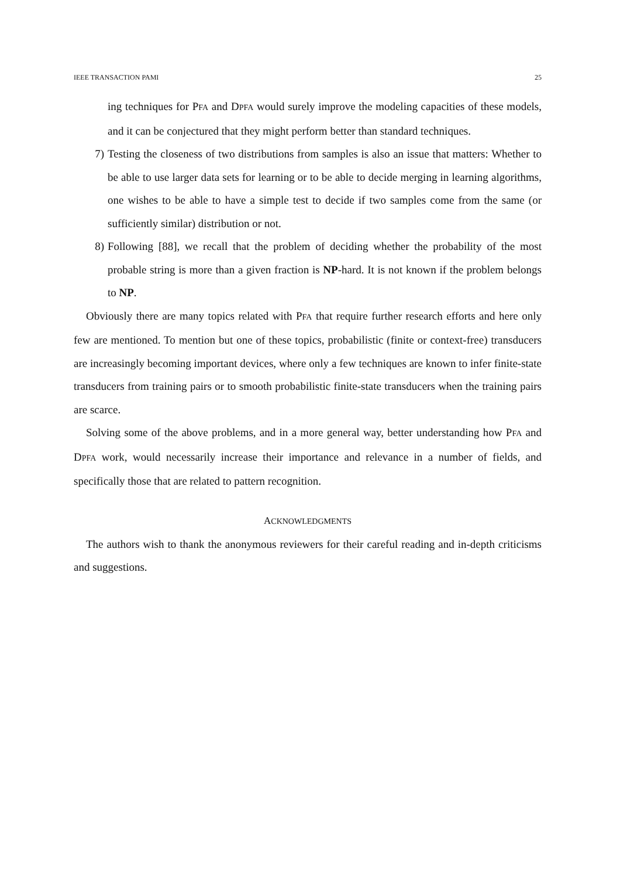IEEE TRANSACTION PAMI 25
ing techniques for PFA and DPFA would surely improve the modeling capacities of these models, and it can be conjectured that they might perform better than standard techniques.
7) Testing the closeness of two distributions from samples is also an issue that matters: Whether to be able to use larger data sets for learning or to be able to decide merging in learning algorithms, one wishes to be able to have a simple test to decide if two samples come from the same (or sufficiently similar) distribution or not.
8) Following [88], we recall that the problem of deciding whether the probability of the most probable string is more than a given fraction is NP-hard. It is not known if the problem belongs to NP.
Obviously there are many topics related with PFA that require further research efforts and here only few are mentioned. To mention but one of these topics, probabilistic (finite or context-free) transducers are increasingly becoming important devices, where only a few techniques are known to infer finite-state transducers from training pairs or to smooth probabilistic finite-state transducers when the training pairs are scarce.
Solving some of the above problems, and in a more general way, better understanding how PFA and DPFA work, would necessarily increase their importance and relevance in a number of fields, and specifically those that are related to pattern recognition.
ACKNOWLEDGMENTS
The authors wish to thank the anonymous reviewers for their careful reading and in-depth criticisms and suggestions.